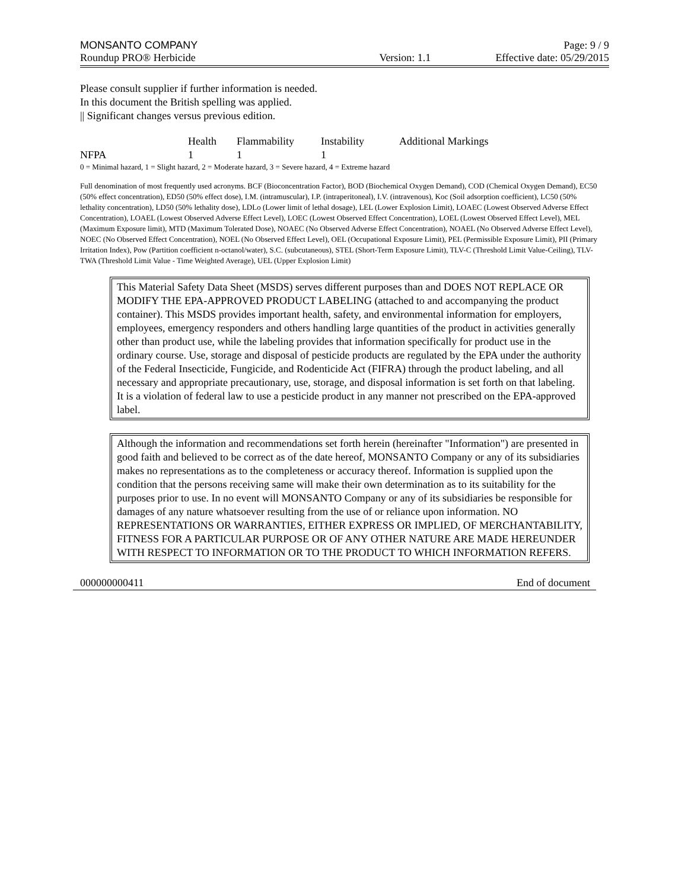MONSANTO COMPANY Page: 9 / 9
Roundup PRO® Herbicide Version: 1.1 Effective date: 05/29/2015
Please consult supplier if further information is needed.
In this document the British spelling was applied.
|| Significant changes versus previous edition.
| | Health | Flammability | Instability | Additional Markings |
| --- | --- | --- | --- | --- |
| NFPA | 1 | 1 | 1 | |
0 = Minimal hazard, 1 = Slight hazard, 2 = Moderate hazard, 3 = Severe hazard, 4 = Extreme hazard
Full denomination of most frequently used acronyms. BCF (Bioconcentration Factor), BOD (Biochemical Oxygen Demand), COD (Chemical Oxygen Demand), EC50 (50% effect concentration), ED50 (50% effect dose), I.M. (intramuscular), I.P. (intraperitoneal), I.V. (intravenous), Koc (Soil adsorption coefficient), LC50 (50% lethality concentration), LD50 (50% lethality dose), LDLo (Lower limit of lethal dosage), LEL (Lower Explosion Limit), LOAEC (Lowest Observed Adverse Effect Concentration), LOAEL (Lowest Observed Adverse Effect Level), LOEC (Lowest Observed Effect Concentration), LOEL (Lowest Observed Effect Level), MEL (Maximum Exposure limit), MTD (Maximum Tolerated Dose), NOAEC (No Observed Adverse Effect Concentration), NOAEL (No Observed Adverse Effect Level), NOEC (No Observed Effect Concentration), NOEL (No Observed Effect Level), OEL (Occupational Exposure Limit), PEL (Permissible Exposure Limit), PII (Primary Irritation Index), Pow (Partition coefficient n-octanol/water), S.C. (subcutaneous), STEL (Short-Term Exposure Limit), TLV-C (Threshold Limit Value-Ceiling), TLV-TWA (Threshold Limit Value - Time Weighted Average), UEL (Upper Explosion Limit)
This Material Safety Data Sheet (MSDS) serves different purposes than and DOES NOT REPLACE OR MODIFY THE EPA-APPROVED PRODUCT LABELING (attached to and accompanying the product container). This MSDS provides important health, safety, and environmental information for employers, employees, emergency responders and others handling large quantities of the product in activities generally other than product use, while the labeling provides that information specifically for product use in the ordinary course. Use, storage and disposal of pesticide products are regulated by the EPA under the authority of the Federal Insecticide, Fungicide, and Rodenticide Act (FIFRA) through the product labeling, and all necessary and appropriate precautionary, use, storage, and disposal information is set forth on that labeling. It is a violation of federal law to use a pesticide product in any manner not prescribed on the EPA-approved label.
Although the information and recommendations set forth herein (hereinafter "Information") are presented in good faith and believed to be correct as of the date hereof, MONSANTO Company or any of its subsidiaries makes no representations as to the completeness or accuracy thereof. Information is supplied upon the condition that the persons receiving same will make their own determination as to its suitability for the purposes prior to use. In no event will MONSANTO Company or any of its subsidiaries be responsible for damages of any nature whatsoever resulting from the use of or reliance upon information. NO REPRESENTATIONS OR WARRANTIES, EITHER EXPRESS OR IMPLIED, OF MERCHANTABILITY, FITNESS FOR A PARTICULAR PURPOSE OR OF ANY OTHER NATURE ARE MADE HEREUNDER WITH RESPECT TO INFORMATION OR TO THE PRODUCT TO WHICH INFORMATION REFERS.
000000000411 End of document